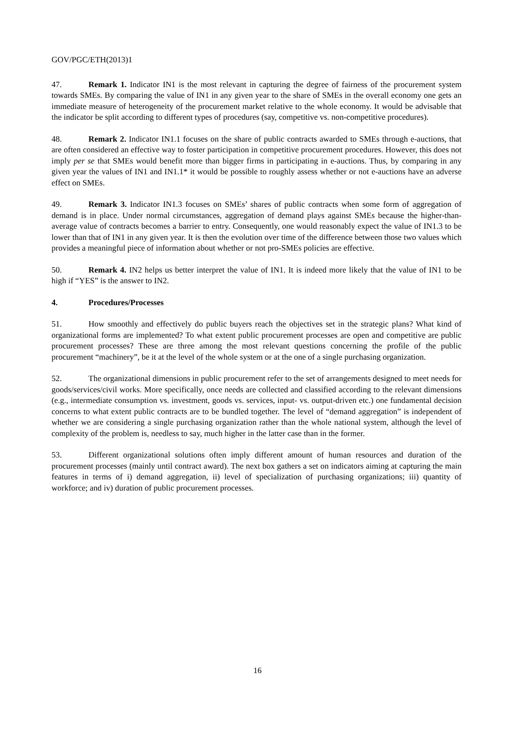GOV/PGC/ETH(2013)1
47. Remark 1. Indicator IN1 is the most relevant in capturing the degree of fairness of the procurement system towards SMEs. By comparing the value of IN1 in any given year to the share of SMEs in the overall economy one gets an immediate measure of heterogeneity of the procurement market relative to the whole economy. It would be advisable that the indicator be split according to different types of procedures (say, competitive vs. non-competitive procedures).
48. Remark 2. Indicator IN1.1 focuses on the share of public contracts awarded to SMEs through e-auctions, that are often considered an effective way to foster participation in competitive procurement procedures. However, this does not imply per se that SMEs would benefit more than bigger firms in participating in e-auctions. Thus, by comparing in any given year the values of IN1 and IN1.1* it would be possible to roughly assess whether or not e-auctions have an adverse effect on SMEs.
49. Remark 3. Indicator IN1.3 focuses on SMEs’ shares of public contracts when some form of aggregation of demand is in place. Under normal circumstances, aggregation of demand plays against SMEs because the higher-than-average value of contracts becomes a barrier to entry. Consequently, one would reasonably expect the value of IN1.3 to be lower than that of IN1 in any given year. It is then the evolution over time of the difference between those two values which provides a meaningful piece of information about whether or not pro-SMEs policies are effective.
50. Remark 4. IN2 helps us better interpret the value of IN1. It is indeed more likely that the value of IN1 to be high if “YES” is the answer to IN2.
4. Procedures/Processes
51. How smoothly and effectively do public buyers reach the objectives set in the strategic plans? What kind of organizational forms are implemented? To what extent public procurement processes are open and competitive are public procurement processes? These are three among the most relevant questions concerning the profile of the public procurement “machinery”, be it at the level of the whole system or at the one of a single purchasing organization.
52. The organizational dimensions in public procurement refer to the set of arrangements designed to meet needs for goods/services/civil works. More specifically, once needs are collected and classified according to the relevant dimensions (e.g., intermediate consumption vs. investment, goods vs. services, input- vs. output-driven etc.) one fundamental decision concerns to what extent public contracts are to be bundled together. The level of “demand aggregation” is independent of whether we are considering a single purchasing organization rather than the whole national system, although the level of complexity of the problem is, needless to say, much higher in the latter case than in the former.
53. Different organizational solutions often imply different amount of human resources and duration of the procurement processes (mainly until contract award). The next box gathers a set on indicators aiming at capturing the main features in terms of i) demand aggregation, ii) level of specialization of purchasing organizations; iii) quantity of workforce; and iv) duration of public procurement processes.
16